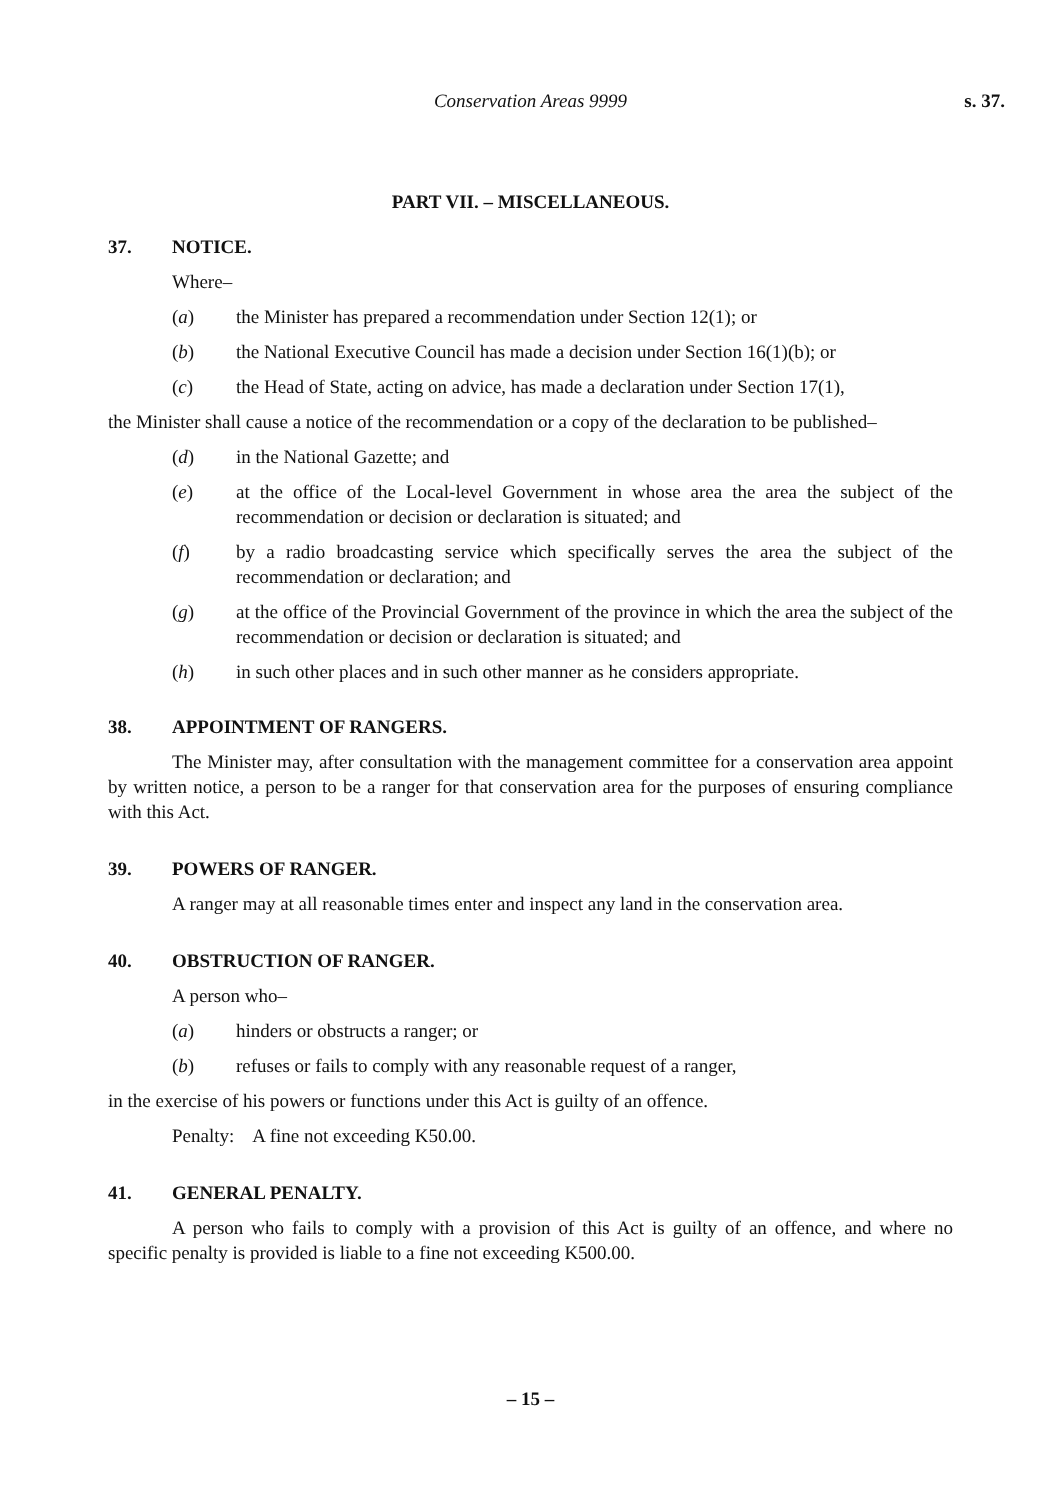Conservation Areas 9999 s. 37.
PART VII. – MISCELLANEOUS.
37. NOTICE.
Where–
(a) the Minister has prepared a recommendation under Section 12(1); or
(b) the National Executive Council has made a decision under Section 16(1)(b); or
(c) the Head of State, acting on advice, has made a declaration under Section 17(1),
the Minister shall cause a notice of the recommendation or a copy of the declaration to be published–
(d) in the National Gazette; and
(e) at the office of the Local-level Government in whose area the area the subject of the recommendation or decision or declaration is situated; and
(f) by a radio broadcasting service which specifically serves the area the subject of the recommendation or declaration; and
(g) at the office of the Provincial Government of the province in which the area the subject of the recommendation or decision or declaration is situated; and
(h) in such other places and in such other manner as he considers appropriate.
38. APPOINTMENT OF RANGERS.
The Minister may, after consultation with the management committee for a conservation area appoint by written notice, a person to be a ranger for that conservation area for the purposes of ensuring compliance with this Act.
39. POWERS OF RANGER.
A ranger may at all reasonable times enter and inspect any land in the conservation area.
40. OBSTRUCTION OF RANGER.
A person who–
(a) hinders or obstructs a ranger; or
(b) refuses or fails to comply with any reasonable request of a ranger,
in the exercise of his powers or functions under this Act is guilty of an offence.
Penalty: A fine not exceeding K50.00.
41. GENERAL PENALTY.
A person who fails to comply with a provision of this Act is guilty of an offence, and where no specific penalty is provided is liable to a fine not exceeding K500.00.
– 15 –